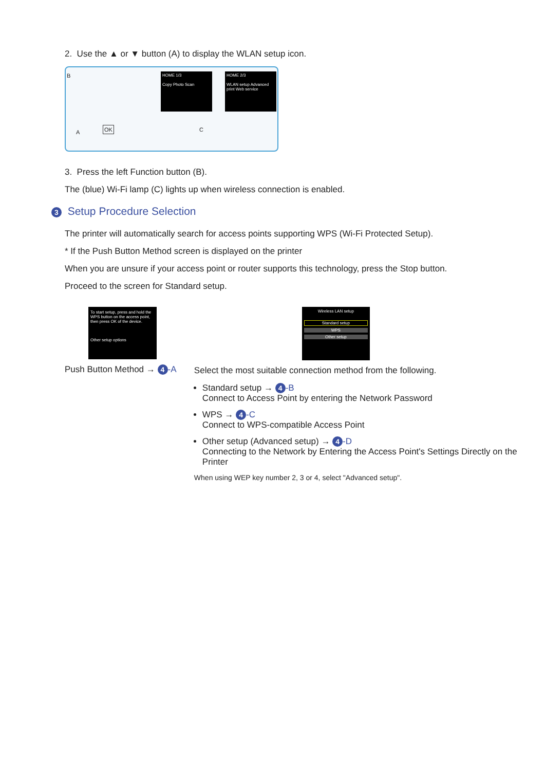2. Use the ▲ or ▼ button (A) to display the WLAN setup icon.
HOME 1/3
Copy Photo Scan
HOME 2/3
WLAN setup Advanced print Web service
B
A C OK
3. Press the left Function button (B).
The (blue) Wi-Fi lamp (C) lights up when wireless connection is enabled.
3 Setup Procedure Selection
The printer will automatically search for access points supporting WPS (Wi-Fi Protected Setup).
* If the Push Button Method screen is displayed on the printer
When you are unsure if your access point or router supports this technology, press the Stop button.
Proceed to the screen for Standard setup.
To start setup, press and hold the WPS button on the access point, then press OK of the device.
Other setup options
Push Button Method → 4 -A
Wireless LAN setup
Standard setup
WPS
Other setup
Select the most suitable connection method from the following.
Standard setup → 4 -B
Connect to Access Point by entering the Network Password
WPS → 4 -C
Connect to WPS-compatible Access Point
Other setup (Advanced setup) → 4 -D
Connecting to the Network by Entering the Access Point's Settings Directly on the Printer
When using WEP key number 2, 3 or 4, select "Advanced setup".